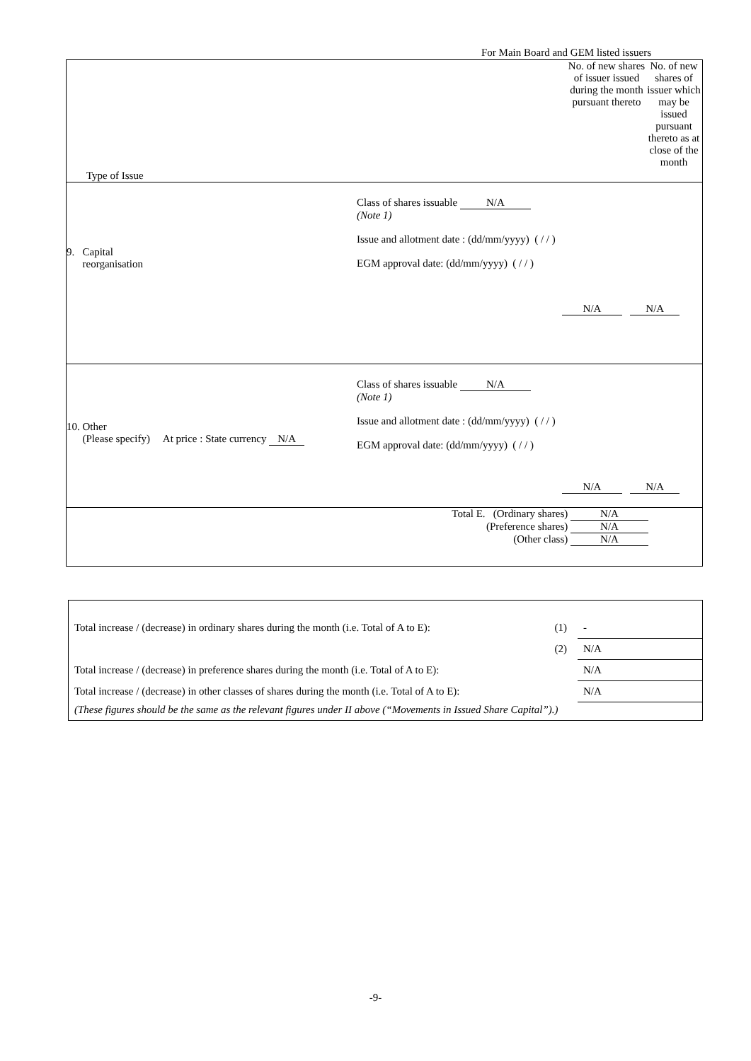For Main Board and GEM listed issuers
| Type of Issue | No. of new shares of issuer issued during the month pursuant thereto | No. of new shares of issuer which may be issued pursuant thereto as at close of the month |
| 9. Capital reorganisation Class of shares issuable N/A (Note 1) Issue and allotment date : (dd/mm/yyyy) ( / / ) EGM approval date: (dd/mm/yyyy) ( / / ) N/A N/A | | |
| 10. Other (Please specify) At price : State currency N/A Class of shares issuable N/A (Note 1) Issue and allotment date : (dd/mm/yyyy) ( / / ) EGM approval date: (dd/mm/yyyy) ( / / ) N/A N/A | | |
| Total E. (Ordinary shares) N/A (Preference shares) N/A (Other class) N/A | | |
| Total increase / (decrease) in ordinary shares during the month (i.e. Total of A to E): | (1) | - |
| | (2) | N/A |
| Total increase / (decrease) in preference shares during the month (i.e. Total of A to E): | | N/A |
| Total increase / (decrease) in other classes of shares during the month (i.e. Total of A to E): | | N/A |
| (These figures should be the same as the relevant figures under II above (“Movements in Issued Share Capital”).) | | |
-9-